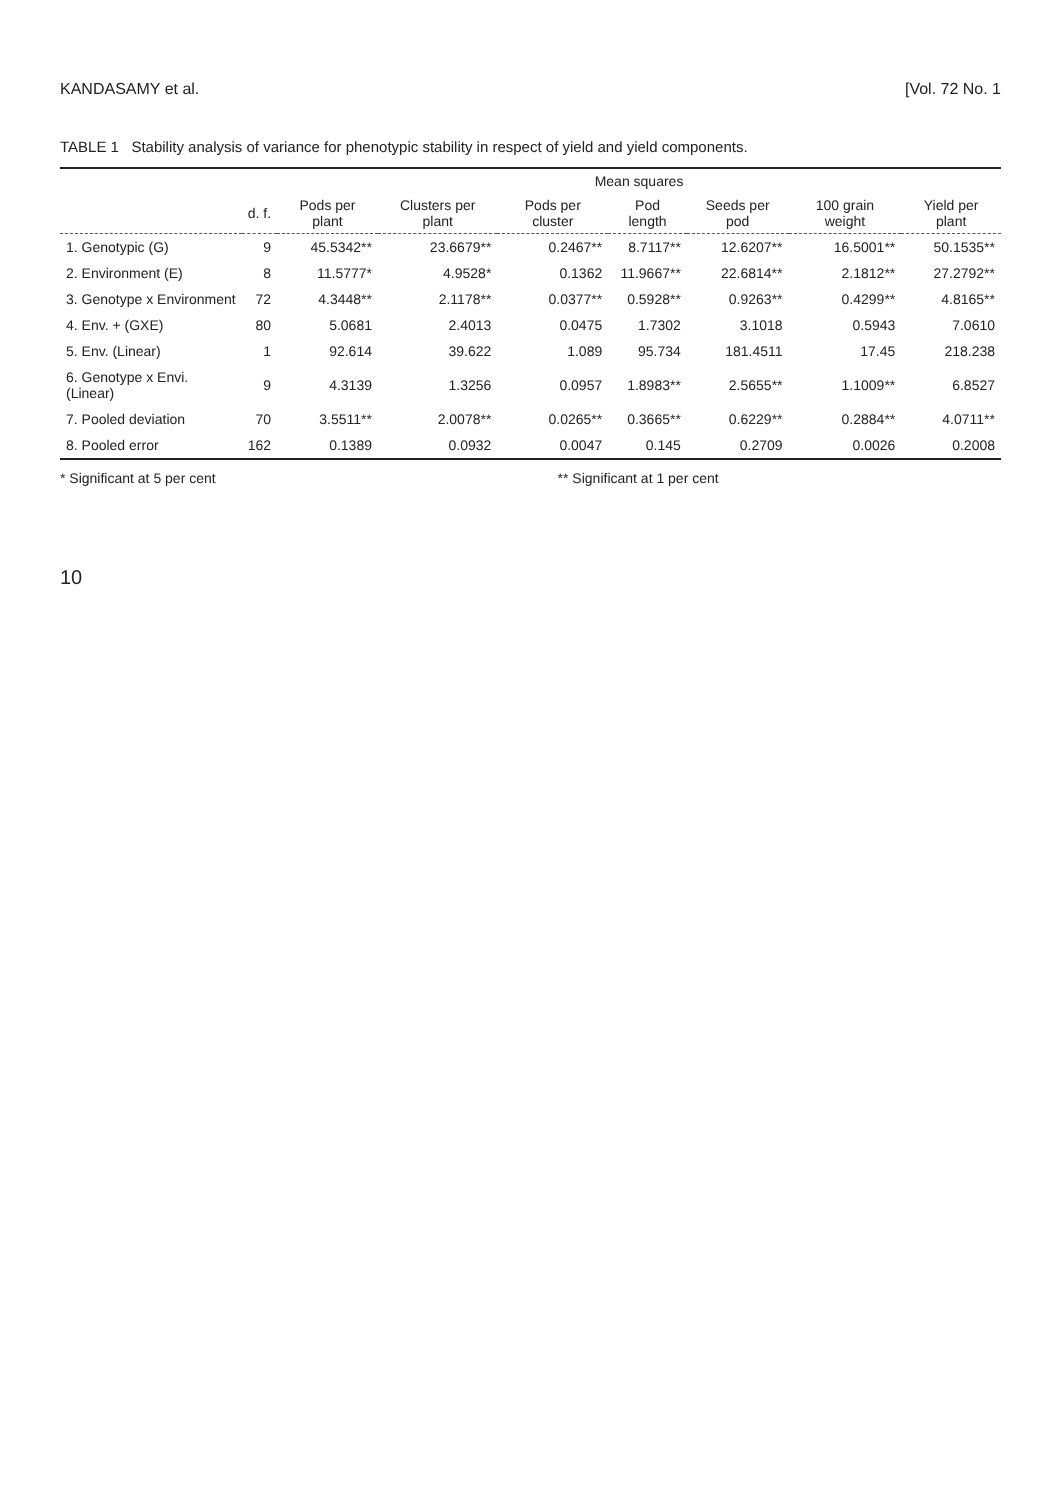KANDASAMY et al. [Vol. 72 No. 1
TABLE 1 Stability analysis of variance for phenotypic stability in respect of yield and yield components.
| | | Mean squares | | | | | | |
| --- | --- | --- | --- | --- | --- | --- | --- | --- |
| | d. f. | Pods per plant | Clusters per plant | Pods per cluster | Pod length | Seeds per pod | 100 grain weight | Yield per plant |
| 1. Genotypic (G) | 9 | 45.5342** | 23.6679** | 0.2467** | 8.7117** | 12.6207** | 16.5001** | 50.1535** |
| 2. Environment (E) | 8 | 11.5777* | 4.9528* | 0.1362 | 11.9667** | 22.6814** | 2.1812** | 27.2792** |
| 3. Genotype x Environment | 72 | 4.3448** | 2.1178** | 0.0377** | 0.5928** | 0.9263** | 0.4299** | 4.8165** |
| 4. Env. + (GXE) | 80 | 5.0681 | 2.4013 | 0.0475 | 1.7302 | 3.1018 | 0.5943 | 7.0610 |
| 5. Env. (Linear) | 1 | 92.614 | 39.622 | 1.089 | 95.734 | 181.4511 | 17.45 | 218.238 |
| 6. Genotype x Envi. (Linear) | 9 | 4.3139 | 1.3256 | 0.0957 | 1.8983** | 2.5655** | 1.1009** | 6.8527 |
| 7. Pooled deviation | 70 | 3.5511** | 2.0078** | 0.0265** | 0.3665** | 0.6229** | 0.2884** | 4.0711** |
| 8. Pooled error | 162 | 0.1389 | 0.0932 | 0.0047 | 0.145 | 0.2709 | 0.0026 | 0.2008 |
* Significant at 5 per cent ** Significant at 1 per cent
10